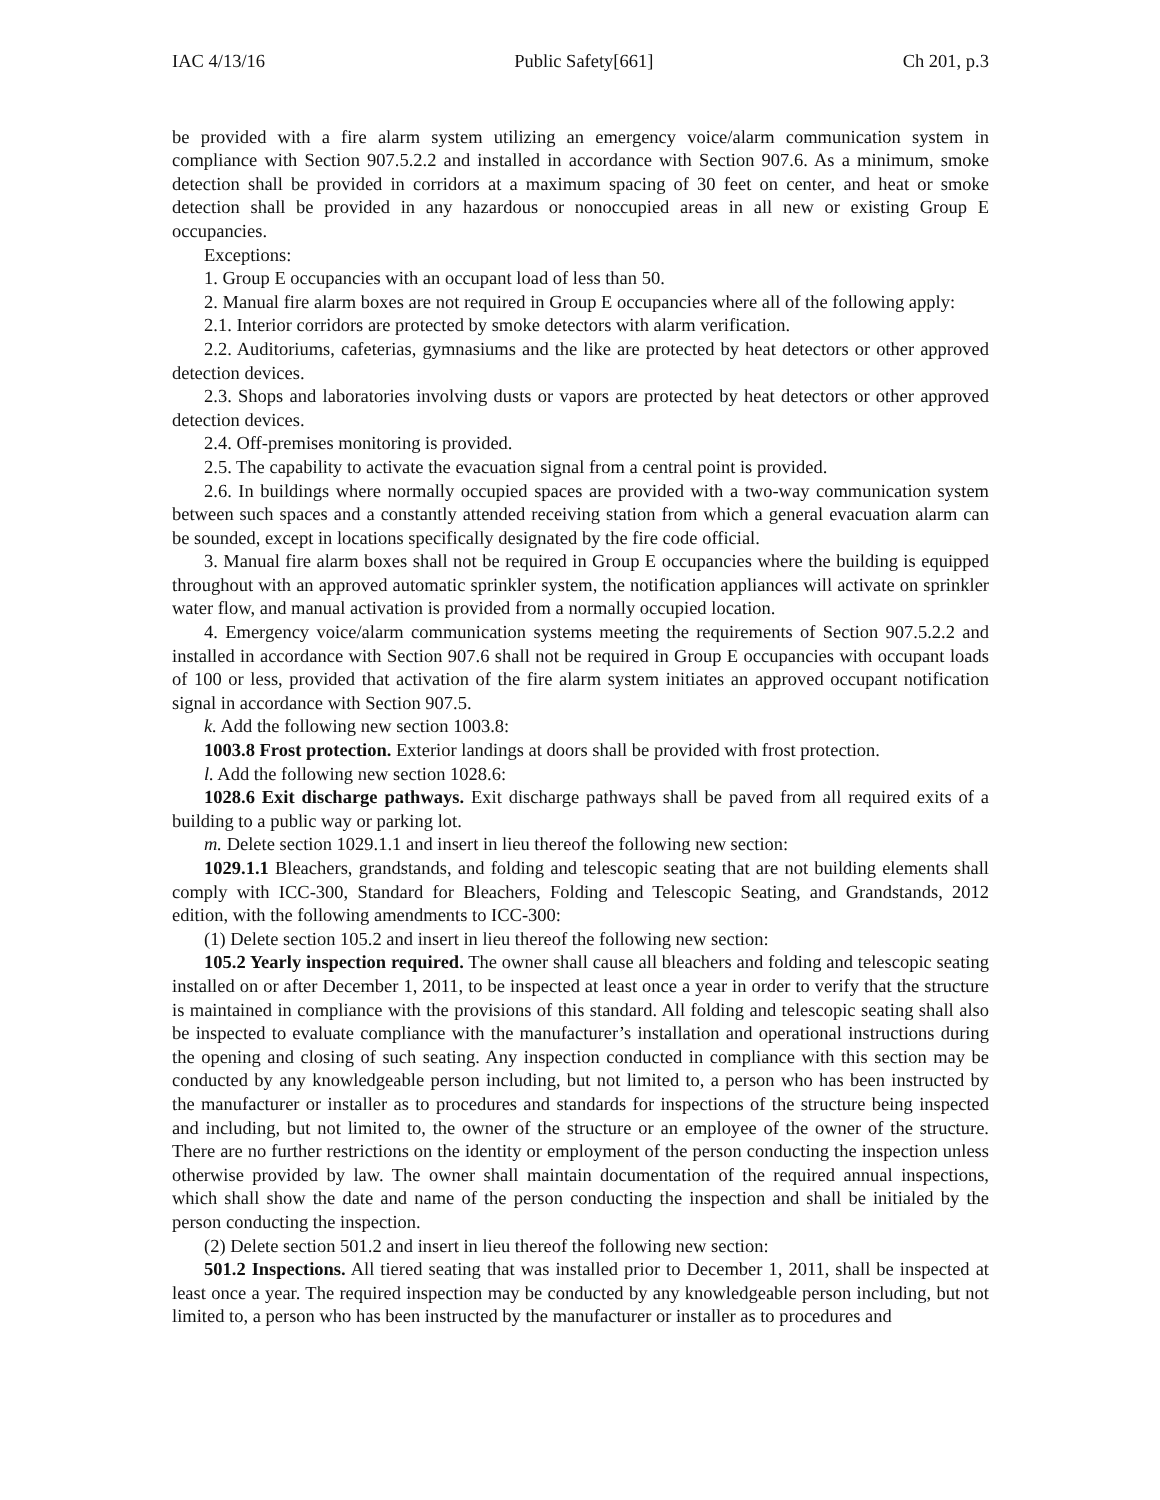IAC 4/13/16 Public Safety[661] Ch 201, p.3
be provided with a fire alarm system utilizing an emergency voice/alarm communication system in compliance with Section 907.5.2.2 and installed in accordance with Section 907.6. As a minimum, smoke detection shall be provided in corridors at a maximum spacing of 30 feet on center, and heat or smoke detection shall be provided in any hazardous or nonoccupied areas in all new or existing Group E occupancies.
Exceptions:
1. Group E occupancies with an occupant load of less than 50.
2. Manual fire alarm boxes are not required in Group E occupancies where all of the following apply:
2.1. Interior corridors are protected by smoke detectors with alarm verification.
2.2. Auditoriums, cafeterias, gymnasiums and the like are protected by heat detectors or other approved detection devices.
2.3. Shops and laboratories involving dusts or vapors are protected by heat detectors or other approved detection devices.
2.4. Off-premises monitoring is provided.
2.5. The capability to activate the evacuation signal from a central point is provided.
2.6. In buildings where normally occupied spaces are provided with a two-way communication system between such spaces and a constantly attended receiving station from which a general evacuation alarm can be sounded, except in locations specifically designated by the fire code official.
3. Manual fire alarm boxes shall not be required in Group E occupancies where the building is equipped throughout with an approved automatic sprinkler system, the notification appliances will activate on sprinkler water flow, and manual activation is provided from a normally occupied location.
4. Emergency voice/alarm communication systems meeting the requirements of Section 907.5.2.2 and installed in accordance with Section 907.6 shall not be required in Group E occupancies with occupant loads of 100 or less, provided that activation of the fire alarm system initiates an approved occupant notification signal in accordance with Section 907.5.
k. Add the following new section 1003.8:
1003.8 Frost protection. Exterior landings at doors shall be provided with frost protection.
l. Add the following new section 1028.6:
1028.6 Exit discharge pathways. Exit discharge pathways shall be paved from all required exits of a building to a public way or parking lot.
m. Delete section 1029.1.1 and insert in lieu thereof the following new section:
1029.1.1 Bleachers, grandstands, and folding and telescopic seating that are not building elements shall comply with ICC-300, Standard for Bleachers, Folding and Telescopic Seating, and Grandstands, 2012 edition, with the following amendments to ICC-300:
(1) Delete section 105.2 and insert in lieu thereof the following new section:
105.2 Yearly inspection required. The owner shall cause all bleachers and folding and telescopic seating installed on or after December 1, 2011, to be inspected at least once a year in order to verify that the structure is maintained in compliance with the provisions of this standard. All folding and telescopic seating shall also be inspected to evaluate compliance with the manufacturer’s installation and operational instructions during the opening and closing of such seating. Any inspection conducted in compliance with this section may be conducted by any knowledgeable person including, but not limited to, a person who has been instructed by the manufacturer or installer as to procedures and standards for inspections of the structure being inspected and including, but not limited to, the owner of the structure or an employee of the owner of the structure. There are no further restrictions on the identity or employment of the person conducting the inspection unless otherwise provided by law. The owner shall maintain documentation of the required annual inspections, which shall show the date and name of the person conducting the inspection and shall be initialed by the person conducting the inspection.
(2) Delete section 501.2 and insert in lieu thereof the following new section:
501.2 Inspections. All tiered seating that was installed prior to December 1, 2011, shall be inspected at least once a year. The required inspection may be conducted by any knowledgeable person including, but not limited to, a person who has been instructed by the manufacturer or installer as to procedures and